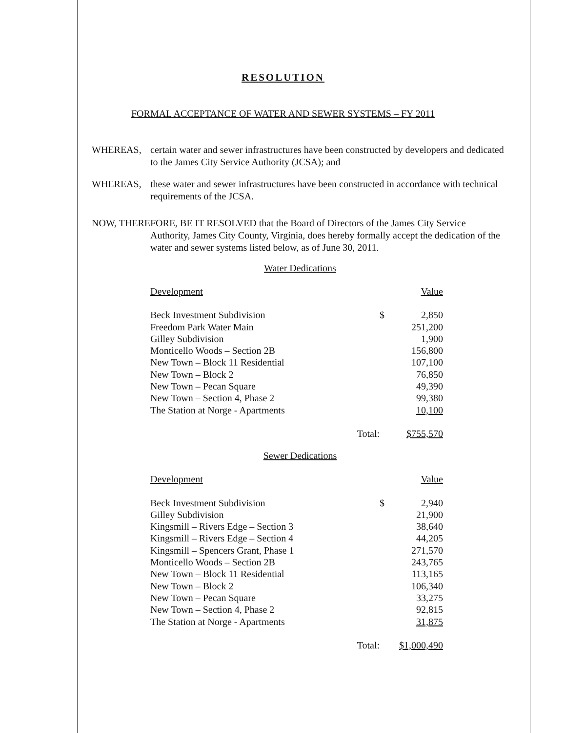RESOLUTION
FORMAL ACCEPTANCE OF WATER AND SEWER SYSTEMS – FY 2011
WHEREAS, certain water and sewer infrastructures have been constructed by developers and dedicated to the James City Service Authority (JCSA); and
WHEREAS, these water and sewer infrastructures have been constructed in accordance with technical requirements of the JCSA.
NOW, THEREFORE, BE IT RESOLVED that the Board of Directors of the James City Service
Authority, James City County, Virginia, does hereby formally accept the dedication of the water and sewer systems listed below, as of June 30, 2011.
Water Dedications
| Development | | | Value |
| Beck Investment Subdivision | | $ | 2,850 |
| Freedom Park Water Main | | | 251,200 |
| Gilley Subdivision | | | 1,900 |
| Monticello Woods – Section 2B | | | 156,800 |
| New Town – Block 11 Residential | | | 107,100 |
| New Town – Block 2 | | | 76,850 |
| New Town – Pecan Square | | | 49,390 |
| New Town – Section 4, Phase 2 | | | 99,380 |
| The Station at Norge - Apartments | | | 10,100 |
| | Total: | | $755,570 |
Sewer Dedications
| Development | | | Value |
| Beck Investment Subdivision | | $ | 2,940 |
| Gilley Subdivision | | | 21,900 |
| Kingsmill – Rivers Edge – Section 3 | | | 38,640 |
| Kingsmill – Rivers Edge – Section 4 | | | 44,205 |
| Kingsmill – Spencers Grant, Phase 1 | | | 271,570 |
| Monticello Woods – Section 2B | | | 243,765 |
| New Town – Block 11 Residential | | | 113,165 |
| New Town – Block 2 | | | 106,340 |
| New Town – Pecan Square | | | 33,275 |
| New Town – Section 4, Phase 2 | | | 92,815 |
| The Station at Norge - Apartments | | | 31,875 |
| | Total: | | $1,000,490 |